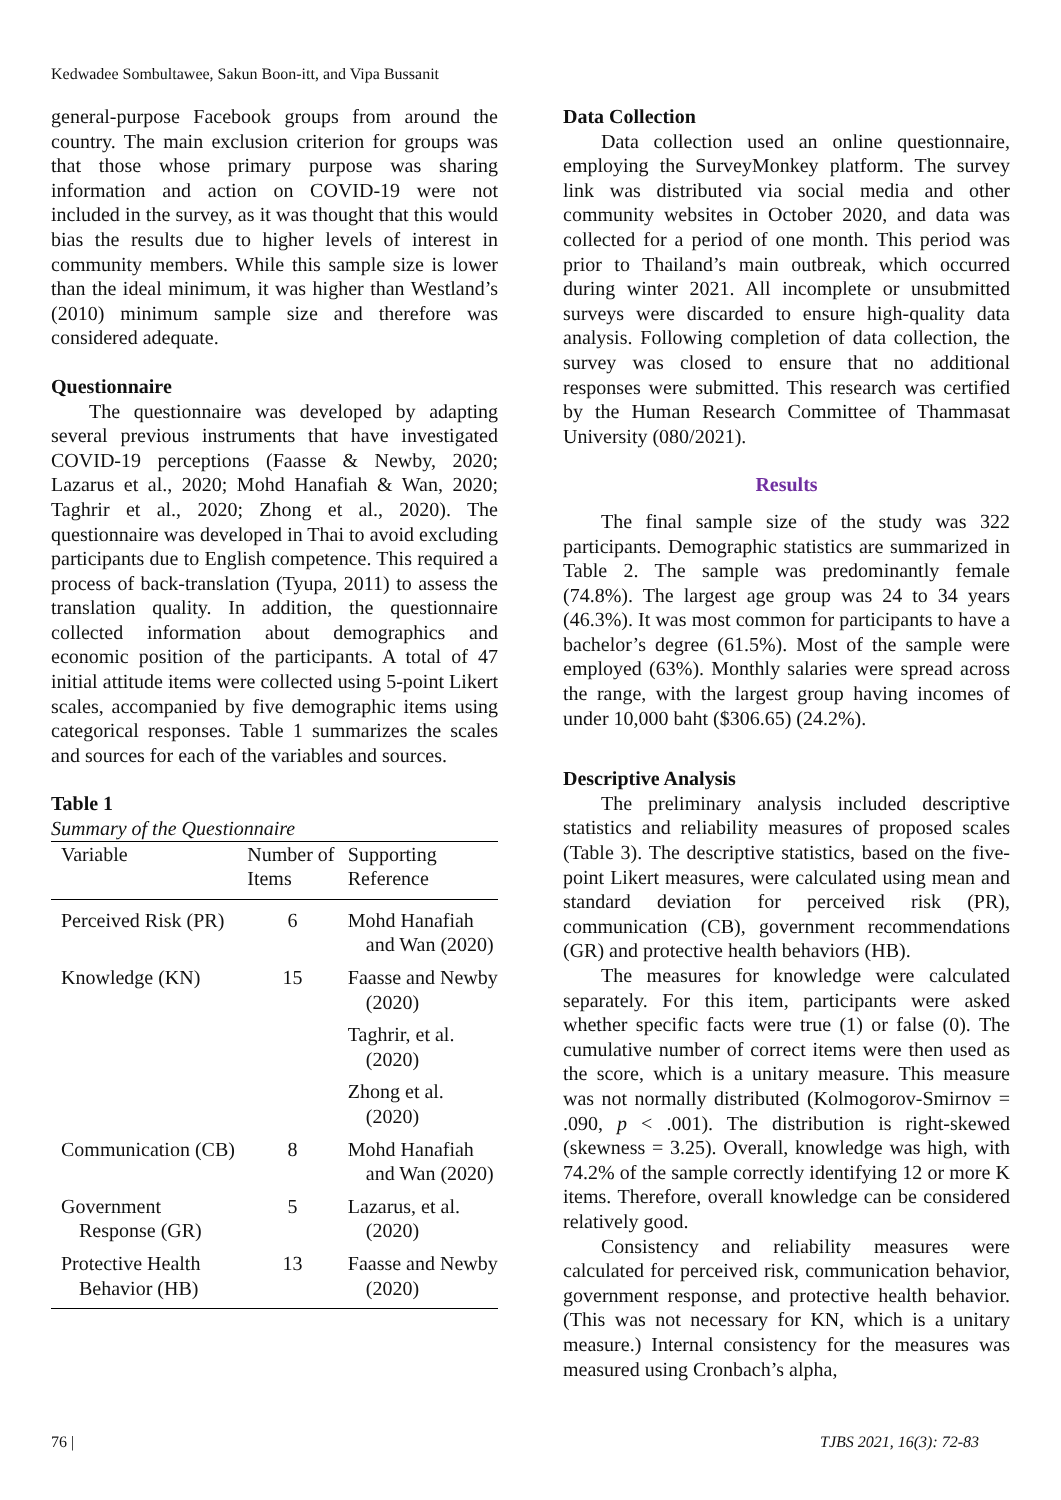Kedwadee Sombultawee, Sakun Boon-itt, and Vipa Bussanit
general-purpose Facebook groups from around the country. The main exclusion criterion for groups was that those whose primary purpose was sharing information and action on COVID-19 were not included in the survey, as it was thought that this would bias the results due to higher levels of interest in community members. While this sample size is lower than the ideal minimum, it was higher than Westland’s (2010) minimum sample size and therefore was considered adequate.
Questionnaire
The questionnaire was developed by adapting several previous instruments that have investigated COVID-19 perceptions (Faasse & Newby, 2020; Lazarus et al., 2020; Mohd Hanafiah & Wan, 2020; Taghrir et al., 2020; Zhong et al., 2020). The questionnaire was developed in Thai to avoid excluding participants due to English competence. This required a process of back-translation (Tyupa, 2011) to assess the translation quality. In addition, the questionnaire collected information about demographics and economic position of the participants. A total of 47 initial attitude items were collected using 5-point Likert scales, accompanied by five demographic items using categorical responses. Table 1 summarizes the scales and sources for each of the variables and sources.
Table 1
Summary of the Questionnaire
| Variable | Number of Items | Supporting Reference |
| --- | --- | --- |
| Perceived Risk (PR) | 6 | Mohd Hanafiah and Wan (2020) |
| Knowledge (KN) | 15 | Faasse and Newby (2020) Taghrir, et al. (2020) Zhong et al. (2020) |
| Communication (CB) | 8 | Mohd Hanafiah and Wan (2020) |
| Government Response (GR) | 5 | Lazarus, et al. (2020) |
| Protective Health Behavior (HB) | 13 | Faasse and Newby (2020) |
Data Collection
Data collection used an online questionnaire, employing the SurveyMonkey platform. The survey link was distributed via social media and other community websites in October 2020, and data was collected for a period of one month. This period was prior to Thailand’s main outbreak, which occurred during winter 2021. All incomplete or unsubmitted surveys were discarded to ensure high-quality data analysis. Following completion of data collection, the survey was closed to ensure that no additional responses were submitted. This research was certified by the Human Research Committee of Thammasat University (080/2021).
Results
The final sample size of the study was 322 participants. Demographic statistics are summarized in Table 2. The sample was predominantly female (74.8%). The largest age group was 24 to 34 years (46.3%). It was most common for participants to have a bachelor’s degree (61.5%). Most of the sample were employed (63%). Monthly salaries were spread across the range, with the largest group having incomes of under 10,000 baht ($306.65) (24.2%).
Descriptive Analysis
The preliminary analysis included descriptive statistics and reliability measures of proposed scales (Table 3). The descriptive statistics, based on the five-point Likert measures, were calculated using mean and standard deviation for perceived risk (PR), communication (CB), government recommendations (GR) and protective health behaviors (HB).
The measures for knowledge were calculated separately. For this item, participants were asked whether specific facts were true (1) or false (0). The cumulative number of correct items were then used as the score, which is a unitary measure. This measure was not normally distributed (Kolmogorov-Smirnov = .090, p < .001). The distribution is right-skewed (skewness = 3.25). Overall, knowledge was high, with 74.2% of the sample correctly identifying 12 or more K items. Therefore, overall knowledge can be considered relatively good.
Consistency and reliability measures were calculated for perceived risk, communication behavior, government response, and protective health behavior. (This was not necessary for KN, which is a unitary measure.) Internal consistency for the measures was measured using Cronbach’s alpha,
76 | TJBS 2021, 16(3): 72-83